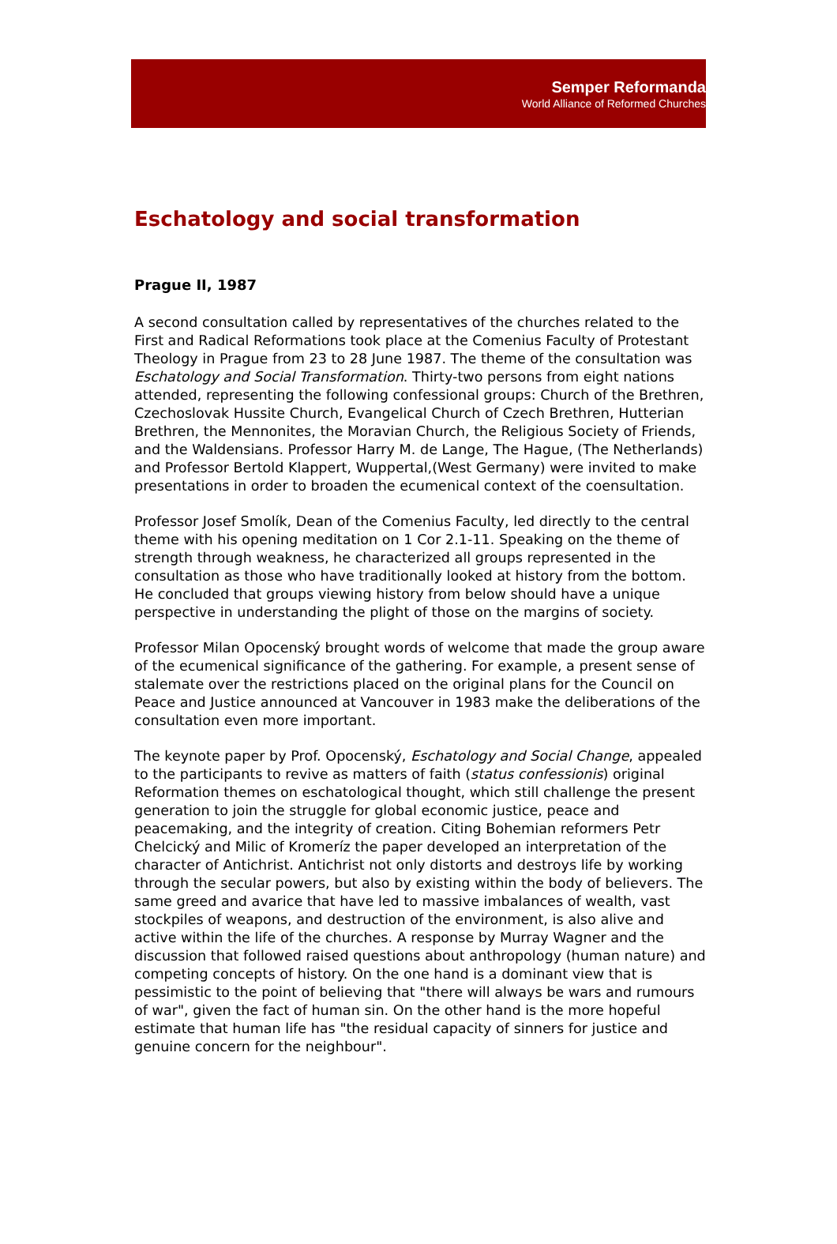Semper Reformanda
World Alliance of Reformed Churches
Eschatology and social transformation
Prague II, 1987
A second consultation called by representatives of the churches related to the First and Radical Reformations took place at the Comenius Faculty of Protestant Theology in Prague from 23 to 28 June 1987. The theme of the consultation was Eschatology and Social Transformation. Thirty-two persons from eight nations attended, representing the following confessional groups: Church of the Brethren, Czechoslovak Hussite Church, Evangelical Church of Czech Brethren, Hutterian Brethren, the Mennonites, the Moravian Church, the Religious Society of Friends, and the Waldensians. Professor Harry M. de Lange, The Hague, (The Netherlands) and Professor Bertold Klappert, Wuppertal,(West Germany) were invited to make presentations in order to broaden the ecumenical context of the coensultation.
Professor Josef Smolík, Dean of the Comenius Faculty, led directly to the central theme with his opening meditation on 1 Cor 2.1-11. Speaking on the theme of strength through weakness, he characterized all groups represented in the consultation as those who have traditionally looked at history from the bottom. He concluded that groups viewing history from below should have a unique perspective in understanding the plight of those on the margins of society.
Professor Milan Opocenský brought words of welcome that made the group aware of the ecumenical significance of the gathering. For example, a present sense of stalemate over the restrictions placed on the original plans for the Council on Peace and Justice announced at Vancouver in 1983 make the deliberations of the consultation even more important.
The keynote paper by Prof. Opocenský, Eschatology and Social Change, appealed to the participants to revive as matters of faith (status confessionis) original Reformation themes on eschatological thought, which still challenge the present generation to join the struggle for global economic justice, peace and peacemaking, and the integrity of creation. Citing Bohemian reformers Petr Chelcický and Milic of Kromeríz the paper developed an interpretation of the character of Antichrist. Antichrist not only distorts and destroys life by working through the secular powers, but also by existing within the body of believers. The same greed and avarice that have led to massive imbalances of wealth, vast stockpiles of weapons, and destruction of the environment, is also alive and active within the life of the churches. A response by Murray Wagner and the discussion that followed raised questions about anthropology (human nature) and competing concepts of history. On the one hand is a dominant view that is pessimistic to the point of believing that "there will always be wars and rumours of war", given the fact of human sin. On the other hand is the more hopeful estimate that human life has "the residual capacity of sinners for justice and genuine concern for the neighbour".